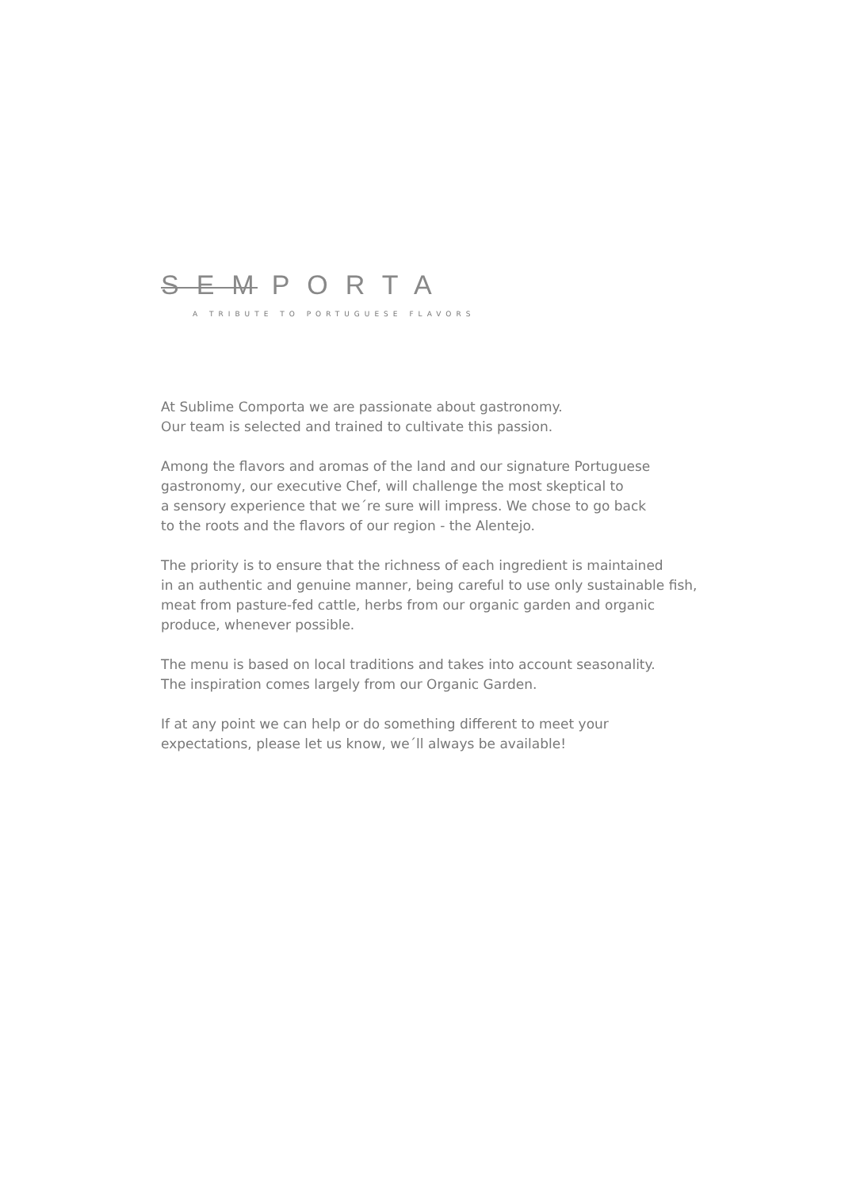SEMPORTA
A TRIBUTE TO PORTUGUESE FLAVORS
At Sublime Comporta we are passionate about gastronomy.
Our team is selected and trained to cultivate this passion.
Among the flavors and aromas of the land and our signature Portuguese
gastronomy, our executive Chef, will challenge the most skeptical to
a sensory experience that we´re sure will impress. We chose to go back
to the roots and the flavors of our region - the Alentejo.
The priority is to ensure that the richness of each ingredient is maintained
in an authentic and genuine manner, being careful to use only sustainable fish,
meat from pasture-fed cattle, herbs from our organic garden and organic
produce, whenever possible.
The menu is based on local traditions and takes into account seasonality.
The inspiration comes largely from our Organic Garden.
If at any point we can help or do something different to meet your
expectations, please let us know, we´ll always be available!